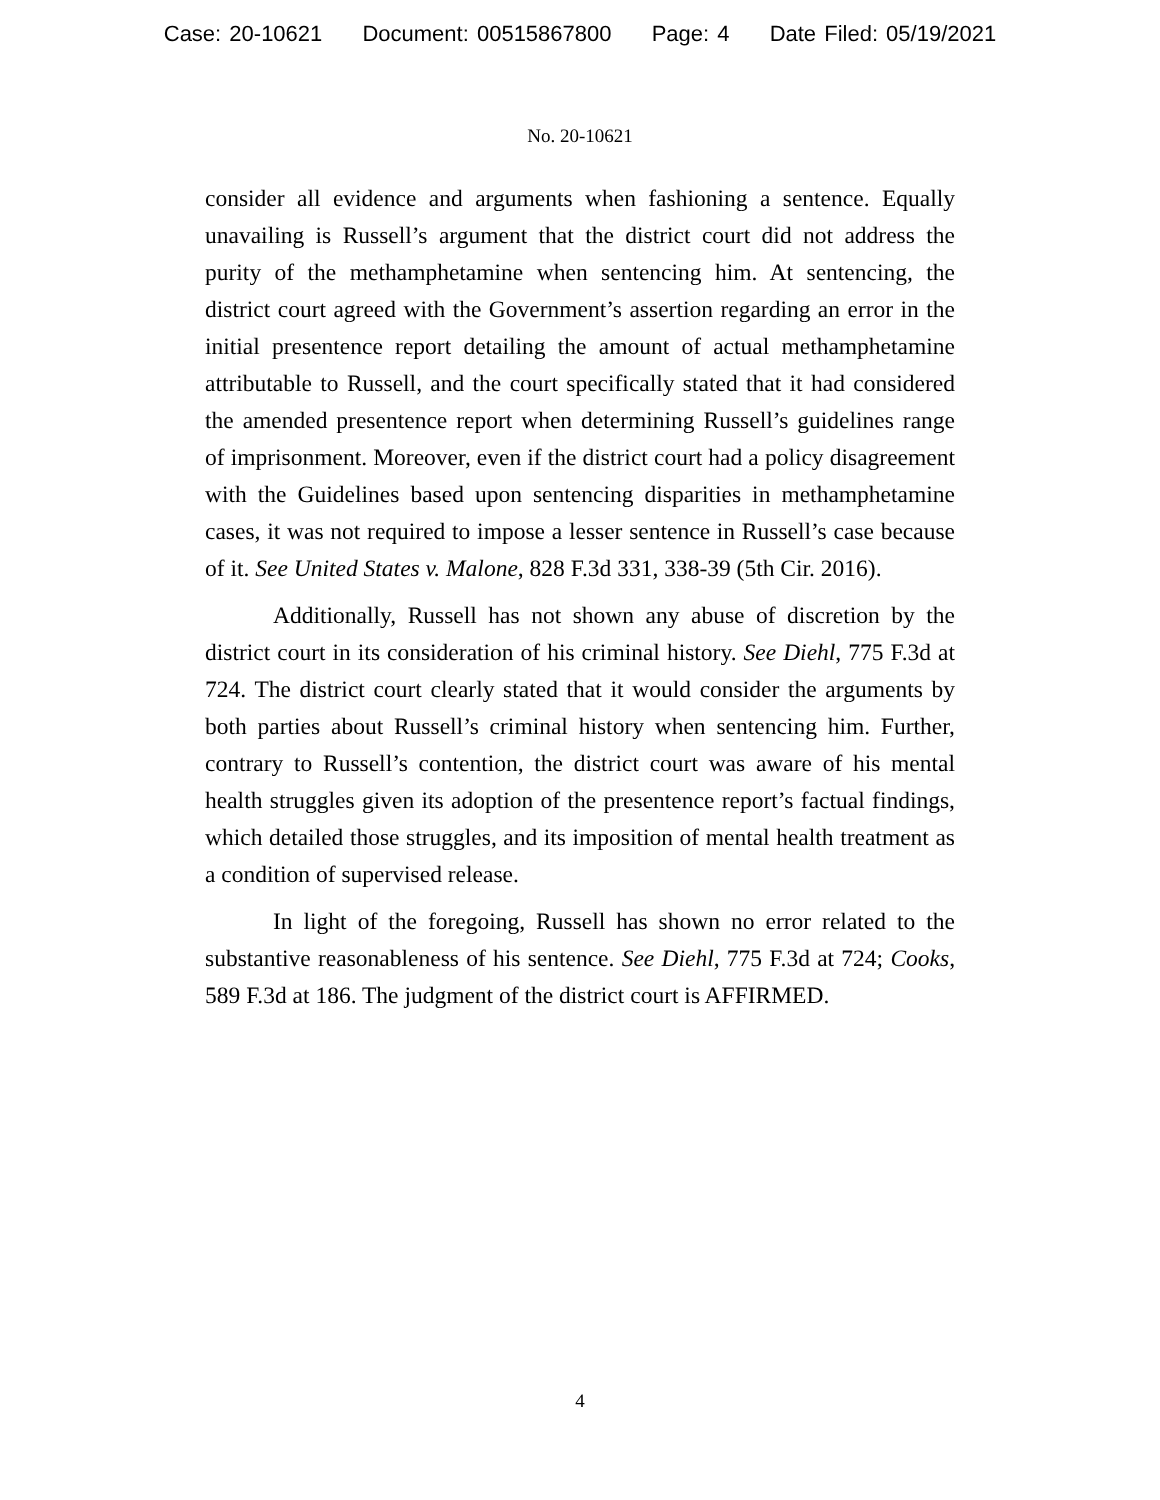Case: 20-10621 Document: 00515867800 Page: 4 Date Filed: 05/19/2021
No. 20-10621
consider all evidence and arguments when fashioning a sentence. Equally unavailing is Russell’s argument that the district court did not address the purity of the methamphetamine when sentencing him. At sentencing, the district court agreed with the Government’s assertion regarding an error in the initial presentence report detailing the amount of actual methamphetamine attributable to Russell, and the court specifically stated that it had considered the amended presentence report when determining Russell’s guidelines range of imprisonment. Moreover, even if the district court had a policy disagreement with the Guidelines based upon sentencing disparities in methamphetamine cases, it was not required to impose a lesser sentence in Russell’s case because of it. See United States v. Malone, 828 F.3d 331, 338-39 (5th Cir. 2016).
Additionally, Russell has not shown any abuse of discretion by the district court in its consideration of his criminal history. See Diehl, 775 F.3d at 724. The district court clearly stated that it would consider the arguments by both parties about Russell’s criminal history when sentencing him. Further, contrary to Russell’s contention, the district court was aware of his mental health struggles given its adoption of the presentence report’s factual findings, which detailed those struggles, and its imposition of mental health treatment as a condition of supervised release.
In light of the foregoing, Russell has shown no error related to the substantive reasonableness of his sentence. See Diehl, 775 F.3d at 724; Cooks, 589 F.3d at 186. The judgment of the district court is AFFIRMED.
4